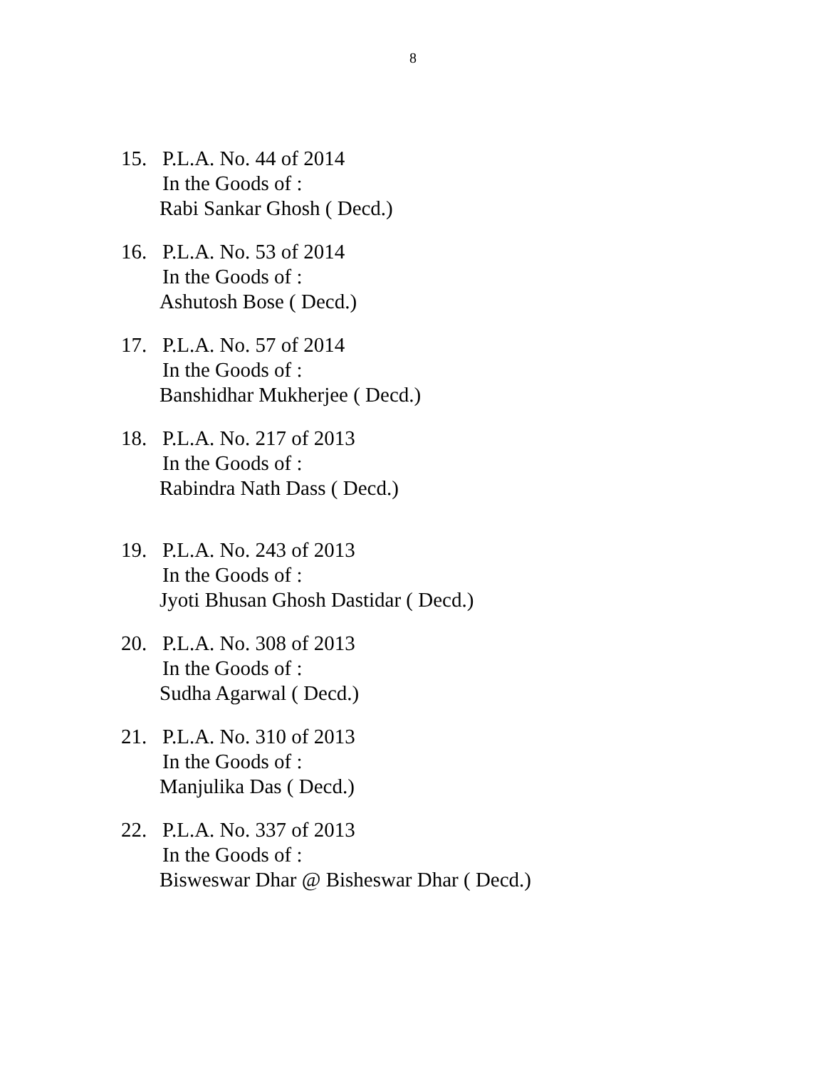8
15. P.L.A. No. 44 of 2014
In the Goods of :
Rabi Sankar Ghosh ( Decd.)
16. P.L.A. No. 53 of 2014
In the Goods of :
Ashutosh Bose ( Decd.)
17. P.L.A. No. 57 of 2014
In the Goods of :
Banshidhar Mukherjee ( Decd.)
18. P.L.A. No. 217 of 2013
In the Goods of :
Rabindra Nath Dass ( Decd.)
19. P.L.A. No. 243 of 2013
In the Goods of :
Jyoti Bhusan Ghosh Dastidar ( Decd.)
20. P.L.A. No. 308 of 2013
In the Goods of :
Sudha Agarwal ( Decd.)
21. P.L.A. No. 310 of 2013
In the Goods of :
Manjulika Das ( Decd.)
22. P.L.A. No. 337 of 2013
In the Goods of :
Bisweswar Dhar @ Bisheswar Dhar ( Decd.)